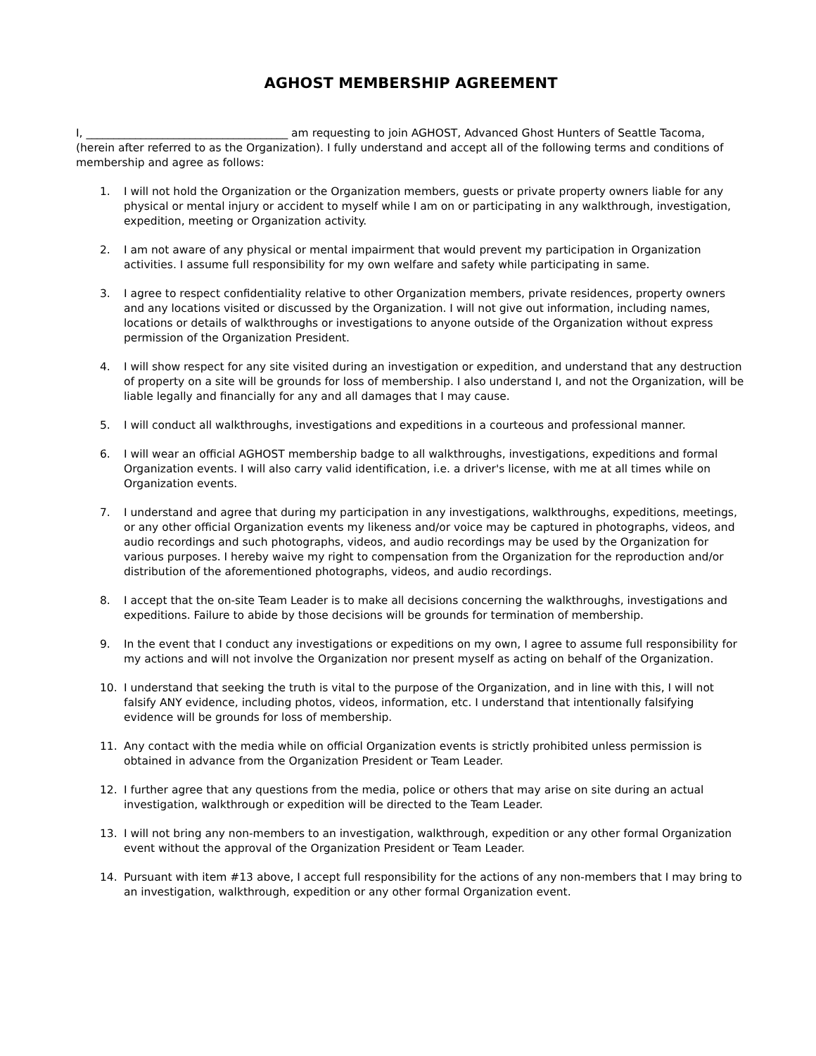AGHOST MEMBERSHIP AGREEMENT
I, _____________________________________ am requesting to join AGHOST, Advanced Ghost Hunters of Seattle Tacoma, (herein after referred to as the Organization). I fully understand and accept all of the following terms and conditions of membership and agree as follows:
1. I will not hold the Organization or the Organization members, guests or private property owners liable for any physical or mental injury or accident to myself while I am on or participating in any walkthrough, investigation, expedition, meeting or Organization activity.
2. I am not aware of any physical or mental impairment that would prevent my participation in Organization activities. I assume full responsibility for my own welfare and safety while participating in same.
3. I agree to respect confidentiality relative to other Organization members, private residences, property owners and any locations visited or discussed by the Organization. I will not give out information, including names, locations or details of walkthroughs or investigations to anyone outside of the Organization without express permission of the Organization President.
4. I will show respect for any site visited during an investigation or expedition, and understand that any destruction of property on a site will be grounds for loss of membership. I also understand I, and not the Organization, will be liable legally and financially for any and all damages that I may cause.
5. I will conduct all walkthroughs, investigations and expeditions in a courteous and professional manner.
6. I will wear an official AGHOST membership badge to all walkthroughs, investigations, expeditions and formal Organization events. I will also carry valid identification, i.e. a driver's license, with me at all times while on Organization events.
7. I understand and agree that during my participation in any investigations, walkthroughs, expeditions, meetings, or any other official Organization events my likeness and/or voice may be captured in photographs, videos, and audio recordings and such photographs, videos, and audio recordings may be used by the Organization for various purposes. I hereby waive my right to compensation from the Organization for the reproduction and/or distribution of the aforementioned photographs, videos, and audio recordings.
8. I accept that the on-site Team Leader is to make all decisions concerning the walkthroughs, investigations and expeditions. Failure to abide by those decisions will be grounds for termination of membership.
9. In the event that I conduct any investigations or expeditions on my own, I agree to assume full responsibility for my actions and will not involve the Organization nor present myself as acting on behalf of the Organization.
10. I understand that seeking the truth is vital to the purpose of the Organization, and in line with this, I will not falsify ANY evidence, including photos, videos, information, etc. I understand that intentionally falsifying evidence will be grounds for loss of membership.
11. Any contact with the media while on official Organization events is strictly prohibited unless permission is obtained in advance from the Organization President or Team Leader.
12. I further agree that any questions from the media, police or others that may arise on site during an actual investigation, walkthrough or expedition will be directed to the Team Leader.
13. I will not bring any non-members to an investigation, walkthrough, expedition or any other formal Organization event without the approval of the Organization President or Team Leader.
14. Pursuant with item #13 above, I accept full responsibility for the actions of any non-members that I may bring to an investigation, walkthrough, expedition or any other formal Organization event.